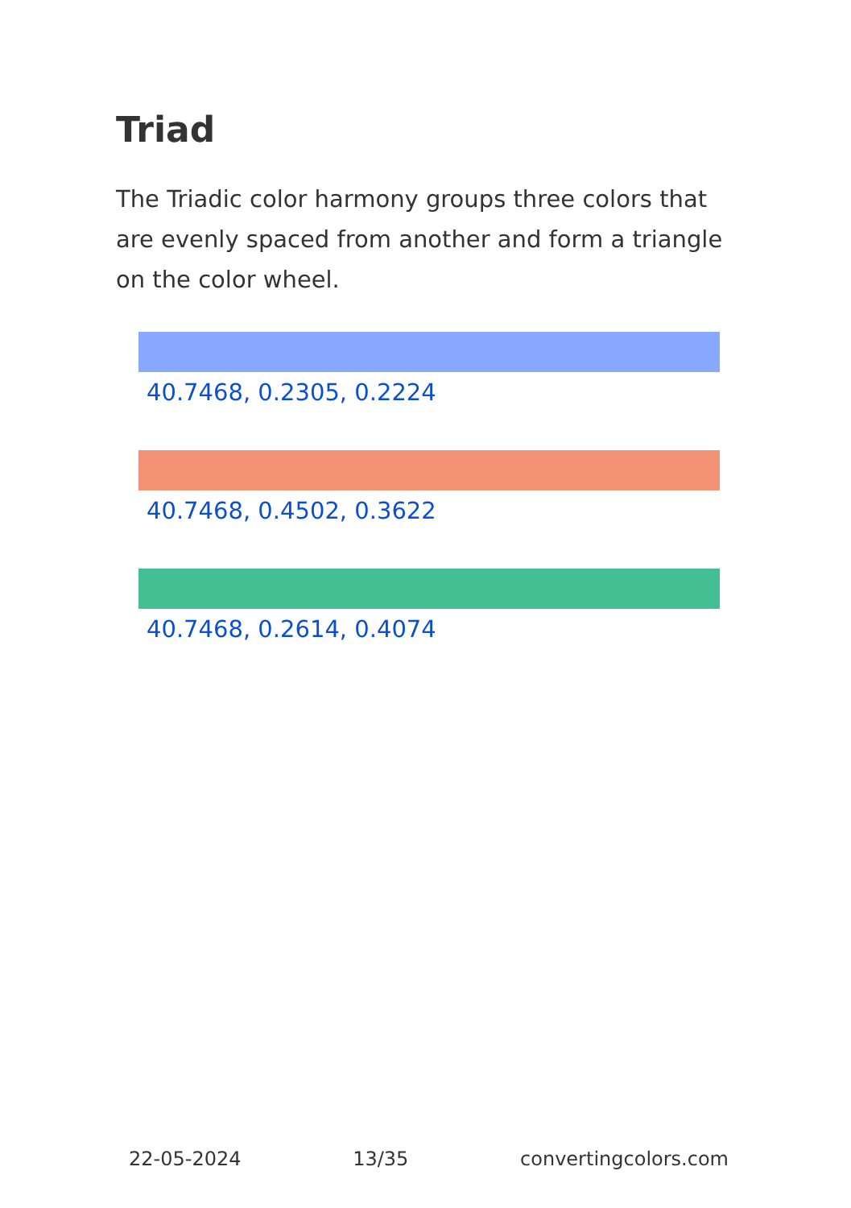Triad
The Triadic color harmony groups three colors that are evenly spaced from another and form a triangle on the color wheel.
40.7468, 0.2305, 0.2224
40.7468, 0.4502, 0.3622
40.7468, 0.2614, 0.4074
22-05-2024 13/35 convertingcolors.com